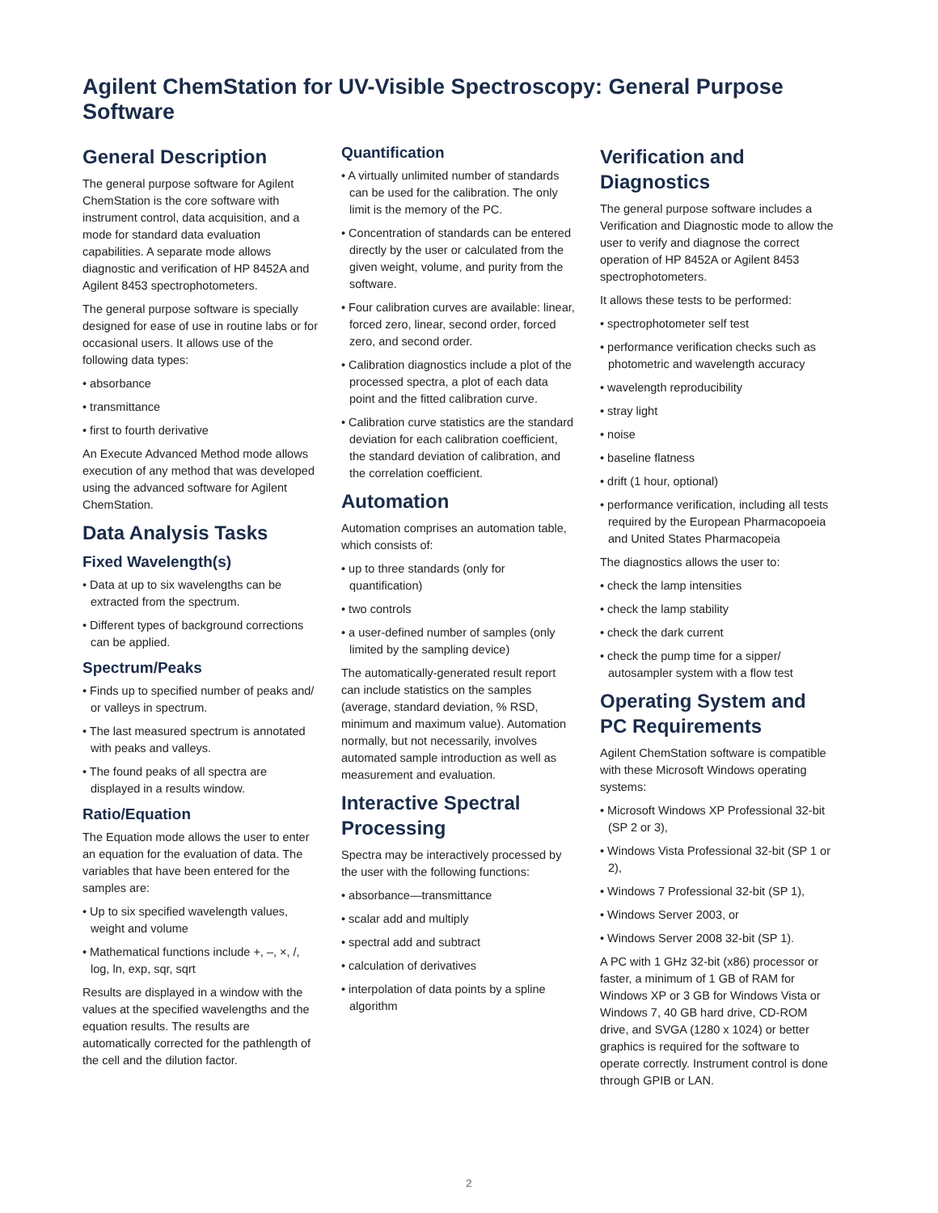Agilent ChemStation for UV-Visible Spectroscopy: General Purpose Software
General Description
The general purpose software for Agilent ChemStation is the core software with instrument control, data acquisition, and a mode for standard data evaluation capabilities. A separate mode allows diagnostic and verification of HP 8452A and Agilent 8453 spectrophotometers.
The general purpose software is specially designed for ease of use in routine labs or for occasional users. It allows use of the following data types:
• absorbance
• transmittance
• first to fourth derivative
An Execute Advanced Method mode allows execution of any method that was developed using the advanced software for Agilent ChemStation.
Data Analysis Tasks
Fixed Wavelength(s)
• Data at up to six wavelengths can be extracted from the spectrum.
• Different types of background corrections can be applied.
Spectrum/Peaks
• Finds up to specified number of peaks and/ or valleys in spectrum.
• The last measured spectrum is annotated with peaks and valleys.
• The found peaks of all spectra are displayed in a results window.
Ratio/Equation
The Equation mode allows the user to enter an equation for the evaluation of data. The variables that have been entered for the samples are:
• Up to six specified wavelength values, weight and volume
• Mathematical functions include +, –, ×, /, log, ln, exp, sqr, sqrt
Results are displayed in a window with the values at the specified wavelengths and the equation results. The results are automatically corrected for the pathlength of the cell and the dilution factor.
Quantification
• A virtually unlimited number of standards can be used for the calibration. The only limit is the memory of the PC.
• Concentration of standards can be entered directly by the user or calculated from the given weight, volume, and purity from the software.
• Four calibration curves are available: linear, forced zero, linear, second order, forced zero, and second order.
• Calibration diagnostics include a plot of the processed spectra, a plot of each data point and the fitted calibration curve.
• Calibration curve statistics are the standard deviation for each calibration coefficient, the standard deviation of calibration, and the correlation coefficient.
Automation
Automation comprises an automation table, which consists of:
• up to three standards (only for quantification)
• two controls
• a user-defined number of samples (only limited by the sampling device)
The automatically-generated result report can include statistics on the samples (average, standard deviation, % RSD, minimum and maximum value). Automation normally, but not necessarily, involves automated sample introduction as well as measurement and evaluation.
Interactive Spectral Processing
Spectra may be interactively processed by the user with the following functions:
• absorbance—transmittance
• scalar add and multiply
• spectral add and subtract
• calculation of derivatives
• interpolation of data points by a spline algorithm
Verification and Diagnostics
The general purpose software includes a Verification and Diagnostic mode to allow the user to verify and diagnose the correct operation of HP 8452A or Agilent 8453 spectrophotometers.
It allows these tests to be performed:
• spectrophotometer self test
• performance verification checks such as photometric and wavelength accuracy
• wavelength reproducibility
• stray light
• noise
• baseline flatness
• drift (1 hour, optional)
• performance verification, including all tests required by the European Pharmacopoeia and United States Pharmacopeia
The diagnostics allows the user to:
• check the lamp intensities
• check the lamp stability
• check the dark current
• check the pump time for a sipper/ autosampler system with a flow test
Operating System and PC Requirements
Agilent ChemStation software is compatible with these Microsoft Windows operating systems:
• Microsoft Windows XP Professional 32-bit (SP 2 or 3),
• Windows Vista Professional 32-bit (SP 1 or 2),
• Windows 7 Professional 32-bit (SP 1),
• Windows Server 2003, or
• Windows Server 2008 32-bit (SP 1).
A PC with 1 GHz 32-bit (x86) processor or faster, a minimum of 1 GB of RAM for Windows XP or 3 GB for Windows Vista or Windows 7, 40 GB hard drive, CD-ROM drive, and SVGA (1280 x 1024) or better graphics is required for the software to operate correctly. Instrument control is done through GPIB or LAN.
2